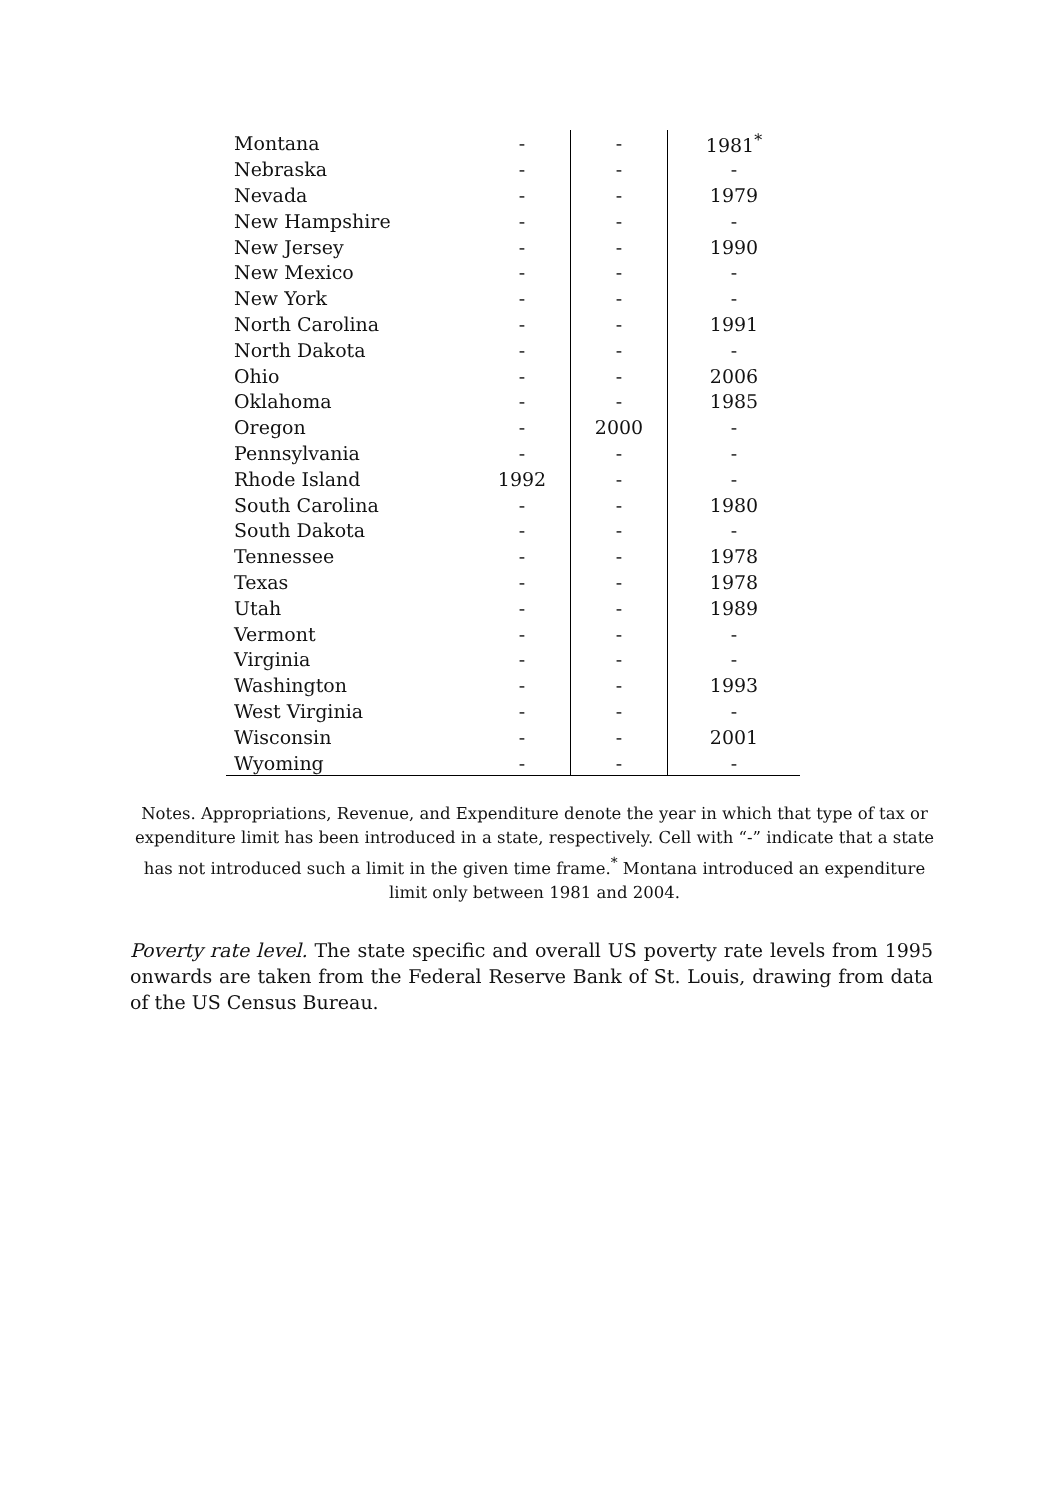| Montana | - | - | 1981<sup>*</sup> |
| Nebraska | - | - | - |
| Nevada | - | - | 1979 |
| New Hampshire | - | - | - |
| New Jersey | - | - | 1990 |
| New Mexico | - | - | - |
| New York | - | - | - |
| North Carolina | - | - | 1991 |
| North Dakota | - | - | - |
| Ohio | - | - | 2006 |
| Oklahoma | - | - | 1985 |
| Oregon | - | 2000 | - |
| Pennsylvania | - | - | - |
| Rhode Island | 1992 | - | - |
| South Carolina | - | - | 1980 |
| South Dakota | - | - | - |
| Tennessee | - | - | 1978 |
| Texas | - | - | 1978 |
| Utah | - | - | 1989 |
| Vermont | - | - | - |
| Virginia | - | - | - |
| Washington | - | - | 1993 |
| West Virginia | - | - | - |
| Wisconsin | - | - | 2001 |
| Wyoming | - | - | - |
Notes. Appropriations, Revenue, and Expenditure denote the year in which that type of tax or expenditure limit has been introduced in a state, respectively. Cell with “-” indicate that a state has not introduced such a limit in the given time frame.<sup>*</sup> Montana introduced an expenditure limit only between 1981 and 2004.
Poverty rate level. The state specific and overall US poverty rate levels from 1995 onwards are taken from the Federal Reserve Bank of St. Louis, drawing from data of the US Census Bureau.